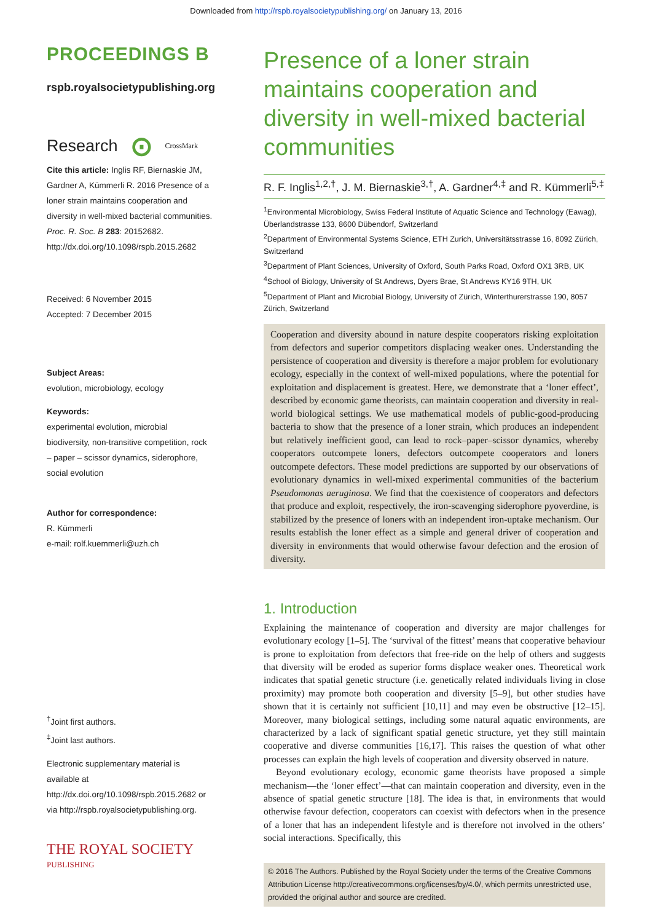Downloaded from http://rspb.royalsocietypublishing.org/ on January 13, 2016
PROCEEDINGS B
rspb.royalsocietypublishing.org
Research ⊙ CrossMark
Cite this article: Inglis RF, Biernaskie JM, Gardner A, Kümmerli R. 2016 Presence of a loner strain maintains cooperation and diversity in well-mixed bacterial communities. Proc. R. Soc. B 283: 20152682.
http://dx.doi.org/10.1098/rspb.2015.2682
Received: 6 November 2015
Accepted: 7 December 2015
Subject Areas:
evolution, microbiology, ecology
Keywords:
experimental evolution, microbial biodiversity, non-transitive competition, rock – paper – scissor dynamics, siderophore, social evolution
Author for correspondence:
R. Kümmerli
e-mail: rolf.kuemmerli@uzh.ch
<sup>†</sup> Joint first authors.
<sup>‡</sup> Joint last authors.
Electronic supplementary material is available at http://dx.doi.org/10.1098/rspb.2015.2682 or via http://rspb.royalsocietypublishing.org.
THE ROYAL SOCIETY
PUBLISHING
Presence of a loner strain maintains cooperation and diversity in well-mixed bacterial communities
R. F. Inglis<sup>1,2,†</sup>, J. M. Biernaskie<sup>3,†</sup>, A. Gardner<sup>4,‡</sup> and R. Kümmerli<sup>5,‡</sup>
<sup>1</sup> Environmental Microbiology, Swiss Federal Institute of Aquatic Science and Technology (Eawag), Überlandstrasse 133, 8600 Dübendorf, Switzerland
<sup>2</sup> Department of Environmental Systems Science, ETH Zurich, Universitätsstrasse 16, 8092 Zürich, Switzerland
<sup>3</sup> Department of Plant Sciences, University of Oxford, South Parks Road, Oxford OX1 3RB, UK
<sup>4</sup> School of Biology, University of St Andrews, Dyers Brae, St Andrews KY16 9TH, UK
<sup>5</sup> Department of Plant and Microbial Biology, University of Zürich, Winterthurerstrasse 190, 8057 Zürich, Switzerland
Cooperation and diversity abound in nature despite cooperators risking exploitation from defectors and superior competitors displacing weaker ones. Understanding the persistence of cooperation and diversity is therefore a major problem for evolutionary ecology, especially in the context of well-mixed populations, where the potential for exploitation and displacement is greatest. Here, we demonstrate that a ‘loner effect’, described by economic game theorists, can maintain cooperation and diversity in real-world biological settings. We use mathematical models of public-good-producing bacteria to show that the presence of a loner strain, which produces an independent but relatively inefficient good, can lead to rock–paper–scissor dynamics, whereby cooperators outcompete loners, defectors outcompete cooperators and loners outcompete defectors. These model predictions are supported by our observations of evolutionary dynamics in well-mixed experimental communities of the bacterium Pseudomonas aeruginosa. We find that the coexistence of cooperators and defectors that produce and exploit, respectively, the iron-scavenging siderophore pyoverdine, is stabilized by the presence of loners with an independent iron-uptake mechanism. Our results establish the loner effect as a simple and general driver of cooperation and diversity in environments that would otherwise favour defection and the erosion of diversity.
1. Introduction
Explaining the maintenance of cooperation and diversity are major challenges for evolutionary ecology [1–5]. The ‘survival of the fittest’ means that cooperative behaviour is prone to exploitation from defectors that free-ride on the help of others and suggests that diversity will be eroded as superior forms displace weaker ones. Theoretical work indicates that spatial genetic structure (i.e. genetically related individuals living in close proximity) may promote both cooperation and diversity [5–9], but other studies have shown that it is certainly not sufficient [10,11] and may even be obstructive [12–15]. Moreover, many biological settings, including some natural aquatic environments, are characterized by a lack of significant spatial genetic structure, yet they still maintain cooperative and diverse communities [16,17]. This raises the question of what other processes can explain the high levels of cooperation and diversity observed in nature.
Beyond evolutionary ecology, economic game theorists have proposed a simple mechanism—the ‘loner effect’—that can maintain cooperation and diversity, even in the absence of spatial genetic structure [18]. The idea is that, in environments that would otherwise favour defection, cooperators can coexist with defectors when in the presence of a loner that has an independent lifestyle and is therefore not involved in the others’ social interactions. Specifically, this
© 2016 The Authors. Published by the Royal Society under the terms of the Creative Commons Attribution License http://creativecommons.org/licenses/by/4.0/, which permits unrestricted use, provided the original author and source are credited.